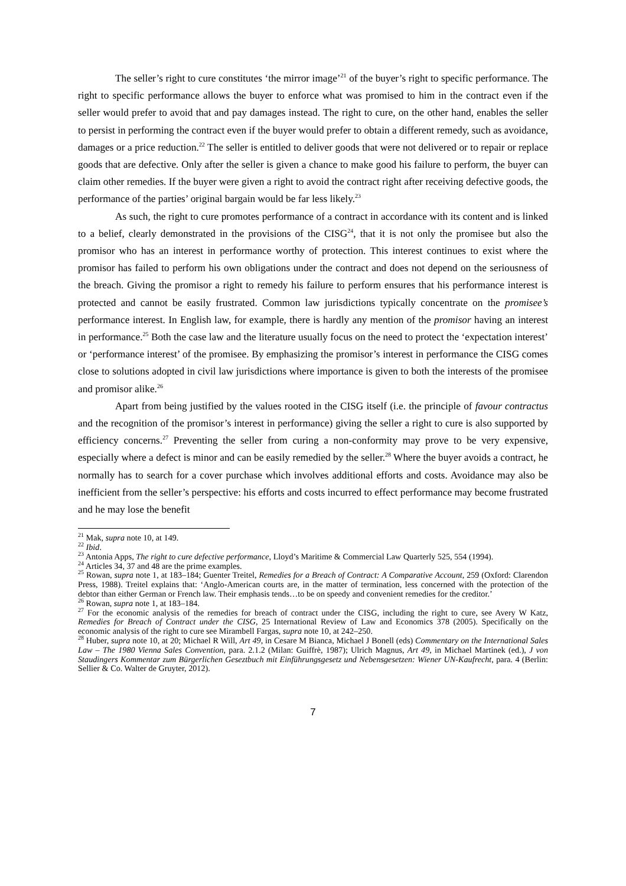The seller’s right to cure constitutes ‘the mirror image’<sup>21</sup> of the buyer’s right to specific performance. The right to specific performance allows the buyer to enforce what was promised to him in the contract even if the seller would prefer to avoid that and pay damages instead. The right to cure, on the other hand, enables the seller to persist in performing the contract even if the buyer would prefer to obtain a different remedy, such as avoidance, damages or a price reduction.<sup>22</sup> The seller is entitled to deliver goods that were not delivered or to repair or replace goods that are defective. Only after the seller is given a chance to make good his failure to perform, the buyer can claim other remedies. If the buyer were given a right to avoid the contract right after receiving defective goods, the performance of the parties’ original bargain would be far less likely.<sup>23</sup>
As such, the right to cure promotes performance of a contract in accordance with its content and is linked to a belief, clearly demonstrated in the provisions of the CISG<sup>24</sup>, that it is not only the promisee but also the promisor who has an interest in performance worthy of protection. This interest continues to exist where the promisor has failed to perform his own obligations under the contract and does not depend on the seriousness of the breach. Giving the promisor a right to remedy his failure to perform ensures that his performance interest is protected and cannot be easily frustrated. Common law jurisdictions typically concentrate on the promisee’s performance interest. In English law, for example, there is hardly any mention of the promisor having an interest in performance.<sup>25</sup> Both the case law and the literature usually focus on the need to protect the ‘expectation interest’ or ‘performance interest’ of the promisee. By emphasizing the promisor’s interest in performance the CISG comes close to solutions adopted in civil law jurisdictions where importance is given to both the interests of the promisee and promisor alike.<sup>26</sup>
Apart from being justified by the values rooted in the CISG itself (i.e. the principle of favour contractus and the recognition of the promisor’s interest in performance) giving the seller a right to cure is also supported by efficiency concerns.<sup>27</sup> Preventing the seller from curing a non-conformity may prove to be very expensive, especially where a defect is minor and can be easily remedied by the seller.<sup>28</sup> Where the buyer avoids a contract, he normally has to search for a cover purchase which involves additional efforts and costs. Avoidance may also be inefficient from the seller’s perspective: his efforts and costs incurred to effect performance may become frustrated and he may lose the benefit
<sup>21</sup> Mak, supra note 10, at 149.
<sup>22</sup> Ibid.
<sup>23</sup> Antonia Apps, The right to cure defective performance, Lloyd’s Maritime & Commercial Law Quarterly 525, 554 (1994).
<sup>24</sup> Articles 34, 37 and 48 are the prime examples.
<sup>25</sup> Rowan, supra note 1, at 183–184; Guenter Treitel, Remedies for a Breach of Contract: A Comparative Account, 259 (Oxford: Clarendon Press, 1988). Treitel explains that: ‘Anglo-American courts are, in the matter of termination, less concerned with the protection of the debtor than either German or French law. Their emphasis tends…to be on speedy and convenient remedies for the creditor.’
<sup>26</sup> Rowan, supra note 1, at 183–184.
<sup>27</sup> For the economic analysis of the remedies for breach of contract under the CISG, including the right to cure, see Avery W Katz, Remedies for Breach of Contract under the CISG, 25 International Review of Law and Economics 378 (2005). Specifically on the economic analysis of the right to cure see Mirambell Fargas, supra note 10, at 242–250.
<sup>28</sup> Huber, supra note 10, at 20; Michael R Will, Art 49, in Cesare M Bianca, Michael J Bonell (eds) Commentary on the International Sales Law – The 1980 Vienna Sales Convention, para. 2.1.2 (Milan: Guiffrè, 1987); Ulrich Magnus, Art 49, in Michael Martinek (ed.), J von Staudingers Kommentar zum Bürgerlichen Geseztbuch mit Einführungsgesetz und Nebensgesetzen: Wiener UN-Kaufrecht, para. 4 (Berlin: Sellier & Co. Walter de Gruyter, 2012).
7